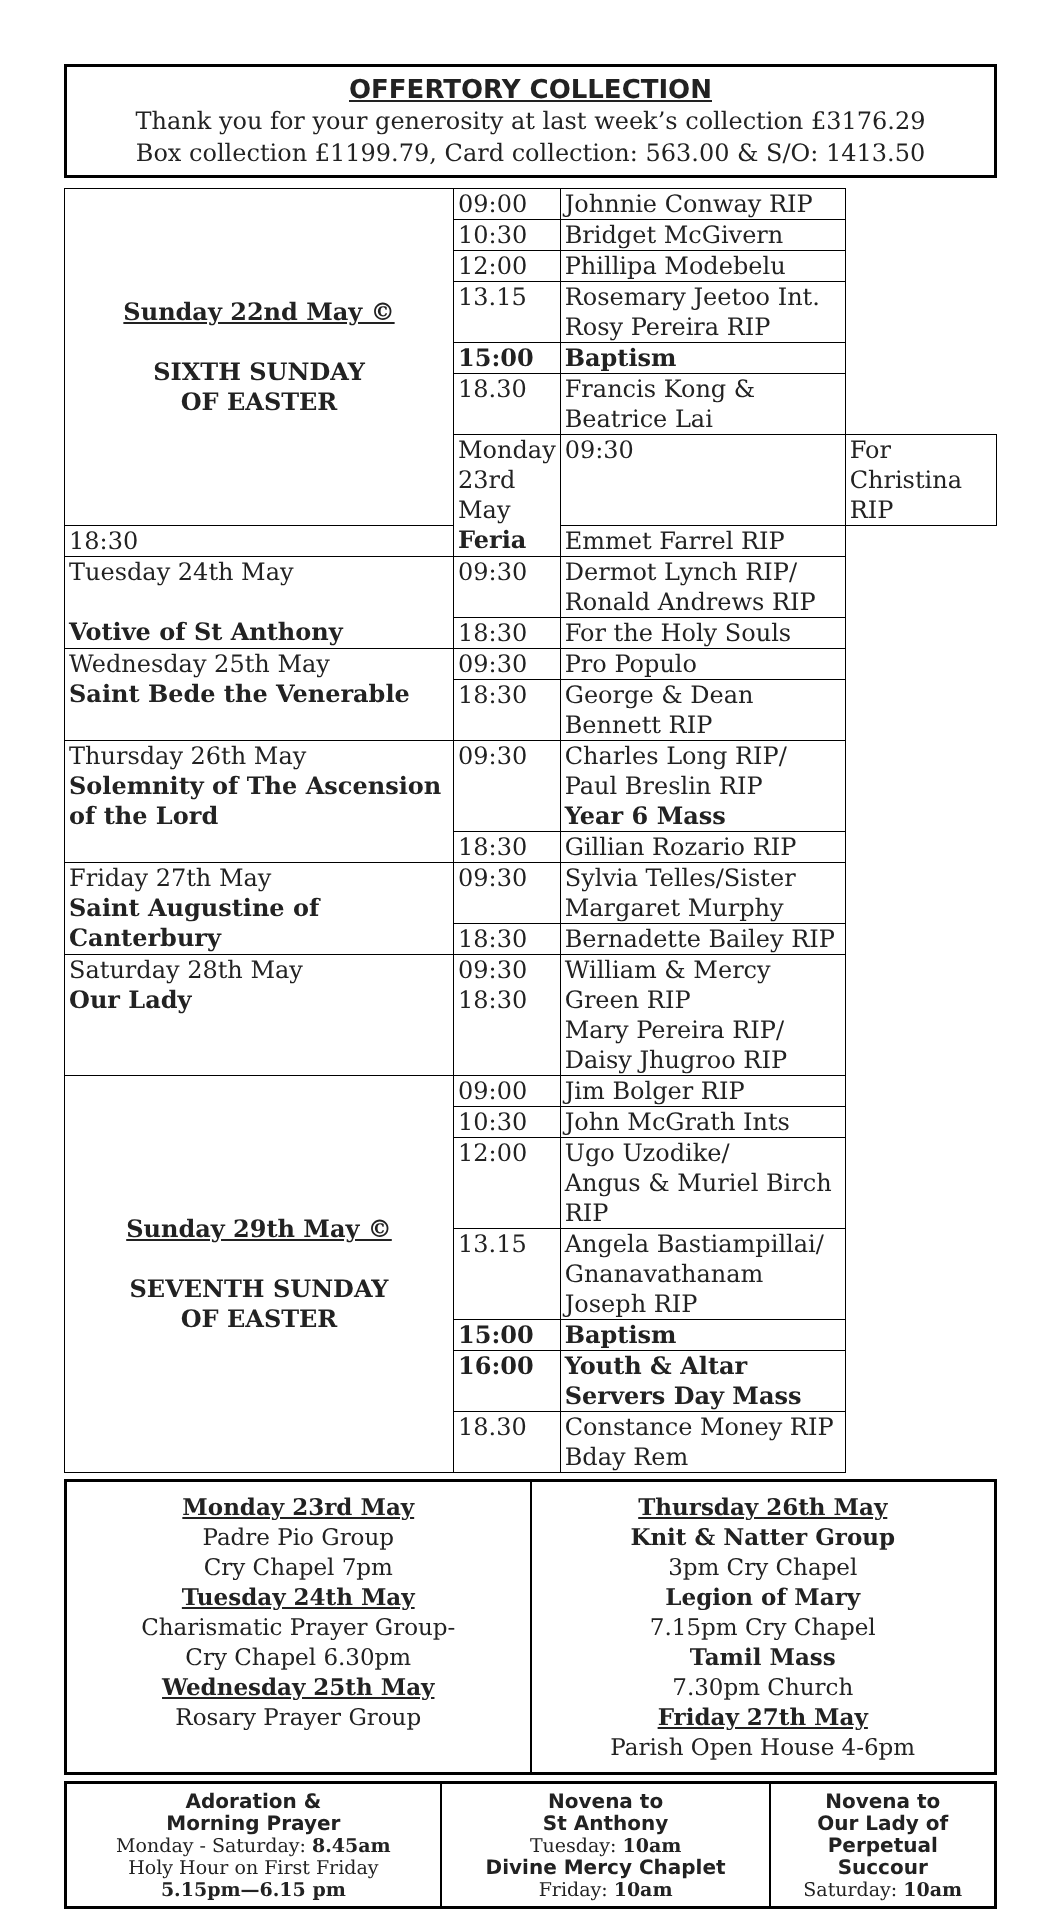OFFERTORY COLLECTION
Thank you for your generosity at last week’s collection £3176.29
Box collection £1199.79, Card collection: 563.00 & S/O: 1413.50
| Sunday 22nd May © SIXTH SUNDAY OF EASTER | 09:00 | Johnnie Conway RIP | |
| | 10:30 | Bridget McGivern | |
| | 12:00 | Phillipa Modebelu | |
| | 13.15 | Rosemary Jeetoo Int. Rosy Pereira RIP | |
| | 15:00 | Baptism | |
| | 18.30 | Francis Kong & Beatrice Lai | |
| | Monday 23rd May Feria | 09:30 | For Christina RIP |
| 18:30 | | Emmet Farrel RIP | |
| Tuesday 24th May Votive of St Anthony | 09:30 | Dermot Lynch RIP/ Ronald Andrews RIP | |
| | 18:30 | For the Holy Souls | |
| Wednesday 25th May Saint Bede the Venerable | 09:30 | Pro Populo | |
| | 18:30 | George & Dean Bennett RIP | |
| Thursday 26th May Solemnity of The Ascension of the Lord | 09:30 | Charles Long RIP/ Paul Breslin RIP Year 6 Mass | |
| | 18:30 | Gillian Rozario RIP | |
| Friday 27th May Saint Augustine of Canterbury | 09:30 | Sylvia Telles/Sister Margaret Murphy | |
| | 18:30 | Bernadette Bailey RIP | |
| Saturday 28th May Our Lady | 09:30 18:30 | William & Mercy Green RIP Mary Pereira RIP/ Daisy Jhugroo RIP | |
| Sunday 29th May © SEVENTH SUNDAY OF EASTER | 09:00 | Jim Bolger RIP | |
| | 10:30 | John McGrath Ints | |
| | 12:00 | Ugo Uzodike/ Angus & Muriel Birch RIP | |
| | 13.15 | Angela Bastiampillai/ Gnanavathanam Joseph RIP | |
| | 15:00 | Baptism | |
| | 16:00 | Youth & Altar Servers Day Mass | |
| | 18.30 | Constance Money RIP Bday Rem | |
| Monday 23rd May Padre Pio Group Cry Chapel 7pm Tuesday 24th May Charismatic Prayer Group- Cry Chapel 6.30pm Wednesday 25th May Rosary Prayer Group | Thursday 26th May Knit & Natter Group 3pm Cry Chapel Legion of Mary 7.15pm Cry Chapel Tamil Mass 7.30pm Church Friday 27th May Parish Open House 4-6pm |
| Adoration & Morning Prayer Monday - Saturday: 8.45am Holy Hour on First Friday 5.15pm—6.15 pm | Novena to St Anthony Tuesday: 10am Divine Mercy Chaplet Friday: 10am | Novena to Our Lady of Perpetual Succour Saturday: 10am |